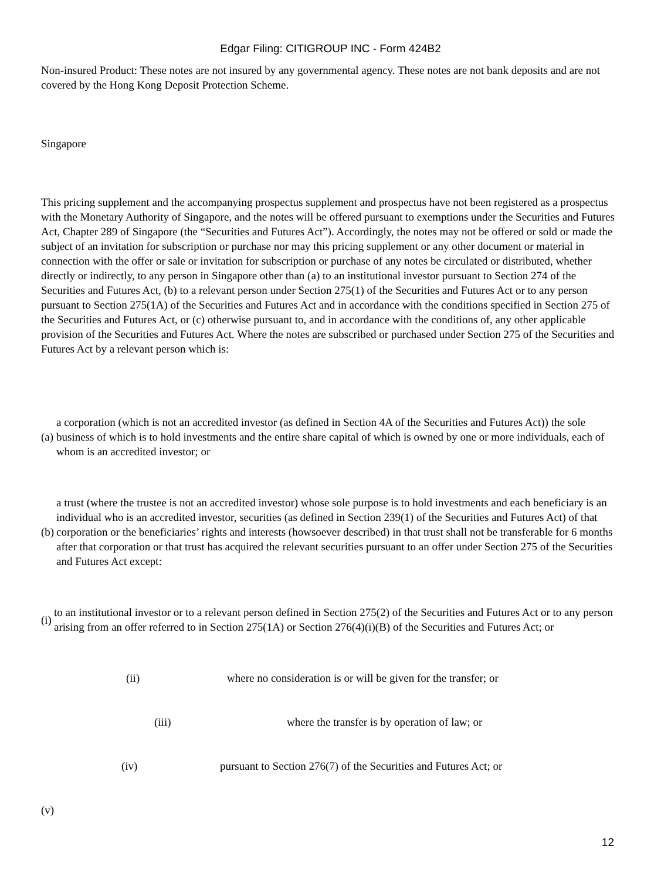Edgar Filing: CITIGROUP INC - Form 424B2
Non-insured Product: These notes are not insured by any governmental agency. These notes are not bank deposits and are not covered by the Hong Kong Deposit Protection Scheme.
Singapore
This pricing supplement and the accompanying prospectus supplement and prospectus have not been registered as a prospectus with the Monetary Authority of Singapore, and the notes will be offered pursuant to exemptions under the Securities and Futures Act, Chapter 289 of Singapore (the “Securities and Futures Act”). Accordingly, the notes may not be offered or sold or made the subject of an invitation for subscription or purchase nor may this pricing supplement or any other document or material in connection with the offer or sale or invitation for subscription or purchase of any notes be circulated or distributed, whether directly or indirectly, to any person in Singapore other than (a) to an institutional investor pursuant to Section 274 of the Securities and Futures Act, (b) to a relevant person under Section 275(1) of the Securities and Futures Act or to any person pursuant to Section 275(1A) of the Securities and Futures Act and in accordance with the conditions specified in Section 275 of the Securities and Futures Act, or (c) otherwise pursuant to, and in accordance with the conditions of, any other applicable provision of the Securities and Futures Act. Where the notes are subscribed or purchased under Section 275 of the Securities and Futures Act by a relevant person which is:
(a)
a corporation (which is not an accredited investor (as defined in Section 4A of the Securities and Futures Act)) the sole business of which is to hold investments and the entire share capital of which is owned by one or more individuals, each of whom is an accredited investor; or
(b)
a trust (where the trustee is not an accredited investor) whose sole purpose is to hold investments and each beneficiary is an individual who is an accredited investor, securities (as defined in Section 239(1) of the Securities and Futures Act) of that corporation or the beneficiaries’ rights and interests (howsoever described) in that trust shall not be transferable for 6 months after that corporation or that trust has acquired the relevant securities pursuant to an offer under Section 275 of the Securities and Futures Act except:
(i)
to an institutional investor or to a relevant person defined in Section 275(2) of the Securities and Futures Act or to any person arising from an offer referred to in Section 275(1A) or Section 276(4)(i)(B) of the Securities and Futures Act; or
(ii) where no consideration is or will be given for the transfer; or
(iii) where the transfer is by operation of law; or
(iv) pursuant to Section 276(7) of the Securities and Futures Act; or
(v)
12